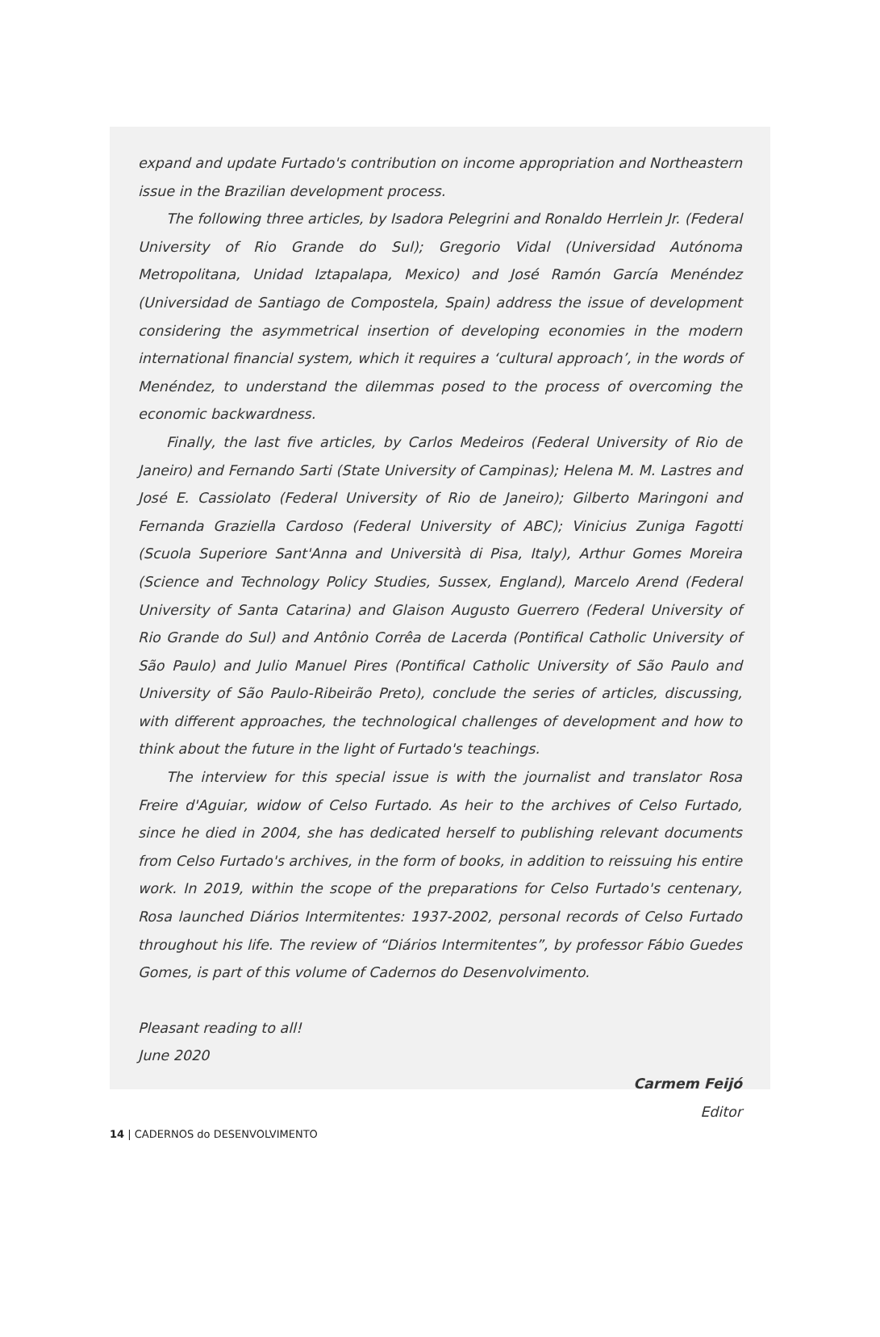expand and update Furtado's contribution on income appropriation and Northeastern issue in the Brazilian development process.
The following three articles, by Isadora Pelegrini and Ronaldo Herrlein Jr. (Federal University of Rio Grande do Sul); Gregorio Vidal (Universidad Autónoma Metropolitana, Unidad Iztapalapa, Mexico) and José Ramón García Menéndez (Universidad de Santiago de Compostela, Spain) address the issue of development considering the asymmetrical insertion of developing economies in the modern international financial system, which it requires a ‘cultural approach’, in the words of Menéndez, to understand the dilemmas posed to the process of overcoming the economic backwardness.
Finally, the last five articles, by Carlos Medeiros (Federal University of Rio de Janeiro) and Fernando Sarti (State University of Campinas); Helena M. M. Lastres and José E. Cassiolato (Federal University of Rio de Janeiro); Gilberto Maringoni and Fernanda Graziella Cardoso (Federal University of ABC); Vinicius Zuniga Fagotti (Scuola Superiore Sant'Anna and Università di Pisa, Italy), Arthur Gomes Moreira (Science and Technology Policy Studies, Sussex, England), Marcelo Arend (Federal University of Santa Catarina) and Glaison Augusto Guerrero (Federal University of Rio Grande do Sul) and Antônio Corrêa de Lacerda (Pontifical Catholic University of São Paulo) and Julio Manuel Pires (Pontifical Catholic University of São Paulo and University of São Paulo-Ribeirão Preto), conclude the series of articles, discussing, with different approaches, the technological challenges of development and how to think about the future in the light of Furtado's teachings.
The interview for this special issue is with the journalist and translator Rosa Freire d'Aguiar, widow of Celso Furtado. As heir to the archives of Celso Furtado, since he died in 2004, she has dedicated herself to publishing relevant documents from Celso Furtado's archives, in the form of books, in addition to reissuing his entire work. In 2019, within the scope of the preparations for Celso Furtado's centenary, Rosa launched Diários Intermitentes: 1937-2002, personal records of Celso Furtado throughout his life. The review of “Diários Intermitentes”, by professor Fábio Guedes Gomes, is part of this volume of Cadernos do Desenvolvimento.
Pleasant reading to all!
June 2020
Carmem Feijó
Editor
14 | CADERNOS do DESENVOLVIMENTO